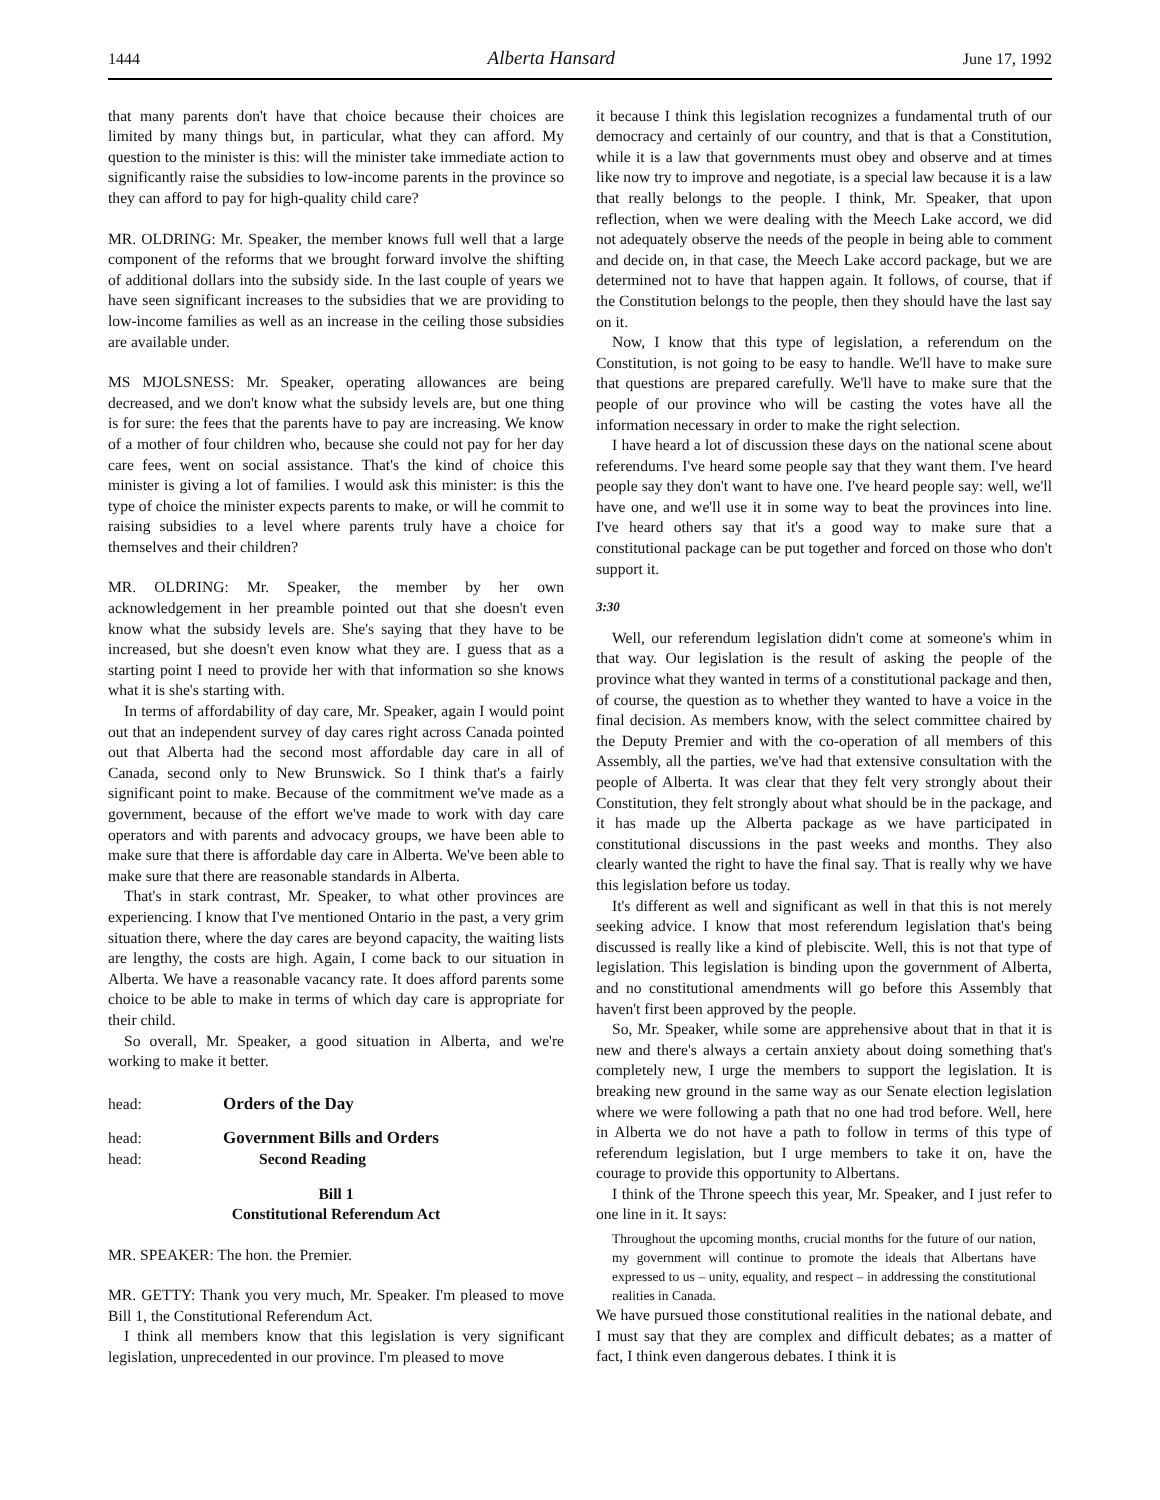1444 Alberta Hansard June 17, 1992
that many parents don't have that choice because their choices are limited by many things but, in particular, what they can afford. My question to the minister is this: will the minister take immediate action to significantly raise the subsidies to low-income parents in the province so they can afford to pay for high-quality child care?
MR. OLDRING: Mr. Speaker, the member knows full well that a large component of the reforms that we brought forward involve the shifting of additional dollars into the subsidy side. In the last couple of years we have seen significant increases to the subsidies that we are providing to low-income families as well as an increase in the ceiling those subsidies are available under.
MS MJOLSNESS: Mr. Speaker, operating allowances are being decreased, and we don't know what the subsidy levels are, but one thing is for sure: the fees that the parents have to pay are increasing. We know of a mother of four children who, because she could not pay for her day care fees, went on social assistance. That's the kind of choice this minister is giving a lot of families. I would ask this minister: is this the type of choice the minister expects parents to make, or will he commit to raising subsidies to a level where parents truly have a choice for themselves and their children?
MR. OLDRING: Mr. Speaker, the member by her own acknowledgement in her preamble pointed out that she doesn't even know what the subsidy levels are. She's saying that they have to be increased, but she doesn't even know what they are. I guess that as a starting point I need to provide her with that information so she knows what it is she's starting with.
In terms of affordability of day care, Mr. Speaker, again I would point out that an independent survey of day cares right across Canada pointed out that Alberta had the second most affordable day care in all of Canada, second only to New Brunswick. So I think that's a fairly significant point to make. Because of the commitment we've made as a government, because of the effort we've made to work with day care operators and with parents and advocacy groups, we have been able to make sure that there is affordable day care in Alberta. We've been able to make sure that there are reasonable standards in Alberta.
That's in stark contrast, Mr. Speaker, to what other provinces are experiencing. I know that I've mentioned Ontario in the past, a very grim situation there, where the day cares are beyond capacity, the waiting lists are lengthy, the costs are high. Again, I come back to our situation in Alberta. We have a reasonable vacancy rate. It does afford parents some choice to be able to make in terms of which day care is appropriate for their child.
So overall, Mr. Speaker, a good situation in Alberta, and we're working to make it better.
head: Orders of the Day
head: Government Bills and Orders
head: Second Reading
Bill 1
Constitutional Referendum Act
MR. SPEAKER: The hon. the Premier.
MR. GETTY: Thank you very much, Mr. Speaker. I'm pleased to move Bill 1, the Constitutional Referendum Act.
I think all members know that this legislation is very significant legislation, unprecedented in our province. I'm pleased to move
it because I think this legislation recognizes a fundamental truth of our democracy and certainly of our country, and that is that a Constitution, while it is a law that governments must obey and observe and at times like now try to improve and negotiate, is a special law because it is a law that really belongs to the people. I think, Mr. Speaker, that upon reflection, when we were dealing with the Meech Lake accord, we did not adequately observe the needs of the people in being able to comment and decide on, in that case, the Meech Lake accord package, but we are determined not to have that happen again. It follows, of course, that if the Constitution belongs to the people, then they should have the last say on it.
Now, I know that this type of legislation, a referendum on the Constitution, is not going to be easy to handle. We'll have to make sure that questions are prepared carefully. We'll have to make sure that the people of our province who will be casting the votes have all the information necessary in order to make the right selection.
I have heard a lot of discussion these days on the national scene about referendums. I've heard some people say that they want them. I've heard people say they don't want to have one. I've heard people say: well, we'll have one, and we'll use it in some way to beat the provinces into line. I've heard others say that it's a good way to make sure that a constitutional package can be put together and forced on those who don't support it.
3:30
Well, our referendum legislation didn't come at someone's whim in that way. Our legislation is the result of asking the people of the province what they wanted in terms of a constitutional package and then, of course, the question as to whether they wanted to have a voice in the final decision. As members know, with the select committee chaired by the Deputy Premier and with the co-operation of all members of this Assembly, all the parties, we've had that extensive consultation with the people of Alberta. It was clear that they felt very strongly about their Constitution, they felt strongly about what should be in the package, and it has made up the Alberta package as we have participated in constitutional discussions in the past weeks and months. They also clearly wanted the right to have the final say. That is really why we have this legislation before us today.
It's different as well and significant as well in that this is not merely seeking advice. I know that most referendum legislation that's being discussed is really like a kind of plebiscite. Well, this is not that type of legislation. This legislation is binding upon the government of Alberta, and no constitutional amendments will go before this Assembly that haven't first been approved by the people.
So, Mr. Speaker, while some are apprehensive about that in that it is new and there's always a certain anxiety about doing something that's completely new, I urge the members to support the legislation. It is breaking new ground in the same way as our Senate election legislation where we were following a path that no one had trod before. Well, here in Alberta we do not have a path to follow in terms of this type of referendum legislation, but I urge members to take it on, have the courage to provide this opportunity to Albertans.
I think of the Throne speech this year, Mr. Speaker, and I just refer to one line in it. It says:
Throughout the upcoming months, crucial months for the future of our nation, my government will continue to promote the ideals that Albertans have expressed to us – unity, equality, and respect – in addressing the constitutional realities in Canada.
We have pursued those constitutional realities in the national debate, and I must say that they are complex and difficult debates; as a matter of fact, I think even dangerous debates. I think it is